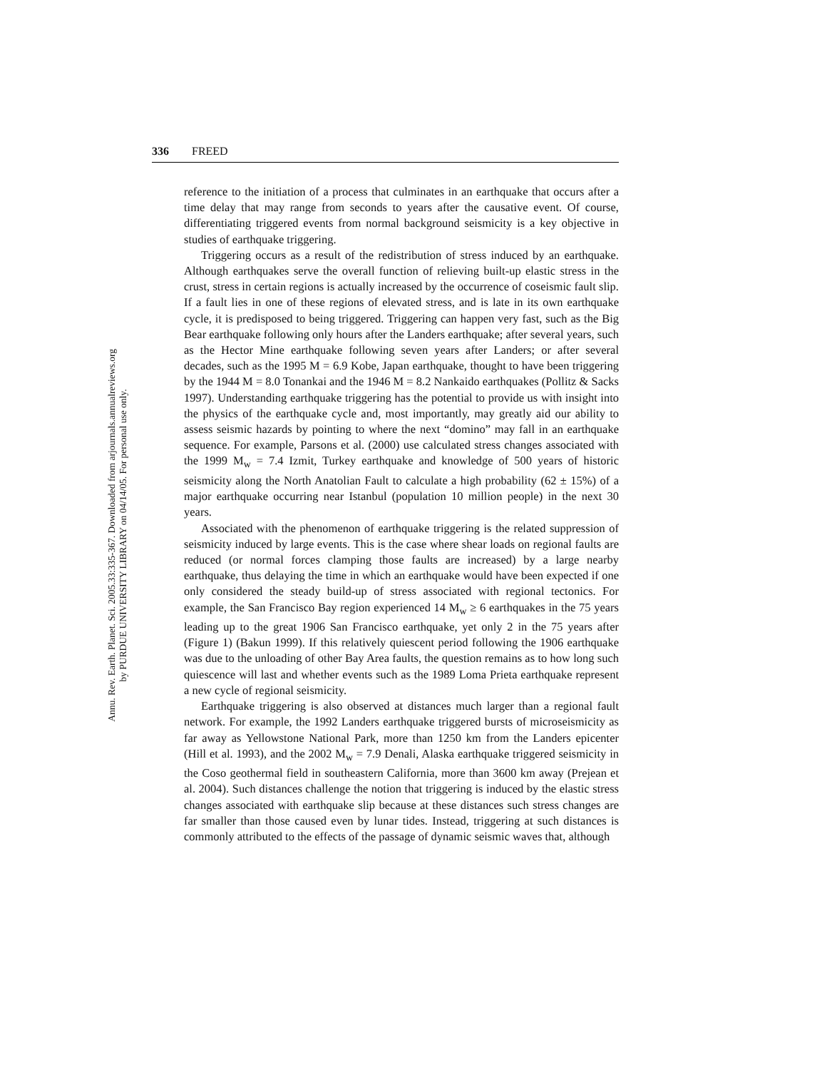Annu. Rev. Earth. Planet. Sci. 2005.33:335-367. Downloaded from arjournals.annualreviews.org
by PURDUE UNIVERSITY LIBRARY on 04/14/05. For personal use only.
336 FREED
reference to the initiation of a process that culminates in an earthquake that occurs after a time delay that may range from seconds to years after the causative event. Of course, differentiating triggered events from normal background seismicity is a key objective in studies of earthquake triggering.
Triggering occurs as a result of the redistribution of stress induced by an earthquake. Although earthquakes serve the overall function of relieving built-up elastic stress in the crust, stress in certain regions is actually increased by the occurrence of coseismic fault slip. If a fault lies in one of these regions of elevated stress, and is late in its own earthquake cycle, it is predisposed to being triggered. Triggering can happen very fast, such as the Big Bear earthquake following only hours after the Landers earthquake; after several years, such as the Hector Mine earthquake following seven years after Landers; or after several decades, such as the 1995 M = 6.9 Kobe, Japan earthquake, thought to have been triggering by the 1944 M = 8.0 Tonankai and the 1946 M = 8.2 Nankaido earthquakes (Pollitz & Sacks 1997). Understanding earthquake triggering has the potential to provide us with insight into the physics of the earthquake cycle and, most importantly, may greatly aid our ability to assess seismic hazards by pointing to where the next “domino” may fall in an earthquake sequence. For example, Parsons et al. (2000) use calculated stress changes associated with the 1999 M<sub>w</sub> = 7.4 Izmit, Turkey earthquake and knowledge of 500 years of historic seismicity along the North Anatolian Fault to calculate a high probability (62 ± 15%) of a major earthquake occurring near Istanbul (population 10 million people) in the next 30 years.
Associated with the phenomenon of earthquake triggering is the related suppression of seismicity induced by large events. This is the case where shear loads on regional faults are reduced (or normal forces clamping those faults are increased) by a large nearby earthquake, thus delaying the time in which an earthquake would have been expected if one only considered the steady build-up of stress associated with regional tectonics. For example, the San Francisco Bay region experienced 14 M<sub>w</sub> ≥ 6 earthquakes in the 75 years leading up to the great 1906 San Francisco earthquake, yet only 2 in the 75 years after (Figure 1) (Bakun 1999). If this relatively quiescent period following the 1906 earthquake was due to the unloading of other Bay Area faults, the question remains as to how long such quiescence will last and whether events such as the 1989 Loma Prieta earthquake represent a new cycle of regional seismicity.
Earthquake triggering is also observed at distances much larger than a regional fault network. For example, the 1992 Landers earthquake triggered bursts of microseismicity as far away as Yellowstone National Park, more than 1250 km from the Landers epicenter (Hill et al. 1993), and the 2002 M<sub>w</sub> = 7.9 Denali, Alaska earthquake triggered seismicity in the Coso geothermal field in southeastern California, more than 3600 km away (Prejean et al. 2004). Such distances challenge the notion that triggering is induced by the elastic stress changes associated with earthquake slip because at these distances such stress changes are far smaller than those caused even by lunar tides. Instead, triggering at such distances is commonly attributed to the effects of the passage of dynamic seismic waves that, although